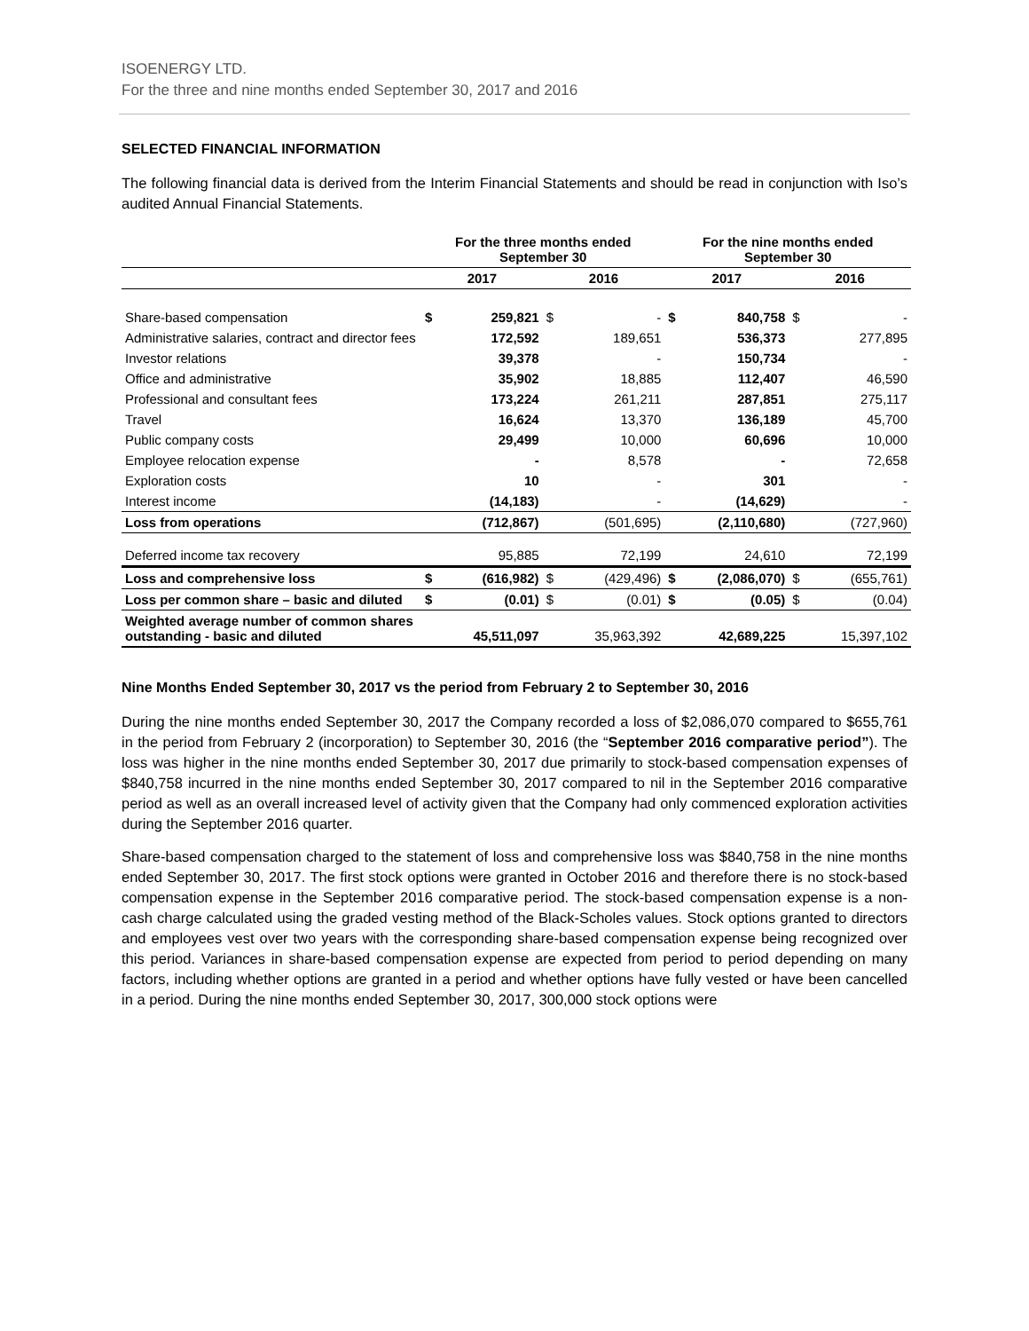ISOENERGY LTD.
For the three and nine months ended September 30, 2017 and 2016
SELECTED FINANCIAL INFORMATION
The following financial data is derived from the Interim Financial Statements and should be read in conjunction with Iso’s audited Annual Financial Statements.
| | For the three months ended September 30 | | | | For the nine months ended September 30 | | | |
| --- | --- | --- | --- | --- | --- | --- | --- | --- |
| | 2017 | | 2016 | | 2017 | | 2016 | |
| Share-based compensation | $ | 259,821 | $ | - | $ | 840,758 | $ | - |
| Administrative salaries, contract and director fees | | 172,592 | | 189,651 | | 536,373 | | 277,895 |
| Investor relations | | 39,378 | | - | | 150,734 | | - |
| Office and administrative | | 35,902 | | 18,885 | | 112,407 | | 46,590 |
| Professional and consultant fees | | 173,224 | | 261,211 | | 287,851 | | 275,117 |
| Travel | | 16,624 | | 13,370 | | 136,189 | | 45,700 |
| Public company costs | | 29,499 | | 10,000 | | 60,696 | | 10,000 |
| Employee relocation expense | | - | | 8,578 | | - | | 72,658 |
| Exploration costs | | 10 | | - | | 301 | | - |
| Interest income | | (14,183) | | - | | (14,629) | | - |
| Loss from operations | | (712,867) | | (501,695) | | (2,110,680) | | (727,960) |
| Deferred income tax recovery | | 95,885 | | 72,199 | | 24,610 | | 72,199 |
| Loss and comprehensive loss | $ | (616,982) | $ | (429,496) | $ | (2,086,070) | $ | (655,761) |
| Loss per common share – basic and diluted | $ | (0.01) | $ | (0.01) | $ | (0.05) | $ | (0.04) |
| Weighted average number of common shares outstanding - basic and diluted | | 45,511,097 | | 35,963,392 | | 42,689,225 | | 15,397,102 |
Nine Months Ended September 30, 2017 vs the period from February 2 to September 30, 2016
During the nine months ended September 30, 2017 the Company recorded a loss of $2,086,070 compared to $655,761 in the period from February 2 (incorporation) to September 30, 2016 (the “September 2016 comparative period”). The loss was higher in the nine months ended September 30, 2017 due primarily to stock-based compensation expenses of $840,758 incurred in the nine months ended September 30, 2017 compared to nil in the September 2016 comparative period as well as an overall increased level of activity given that the Company had only commenced exploration activities during the September 2016 quarter.
Share-based compensation charged to the statement of loss and comprehensive loss was $840,758 in the nine months ended September 30, 2017. The first stock options were granted in October 2016 and therefore there is no stock-based compensation expense in the September 2016 comparative period. The stock-based compensation expense is a non-cash charge calculated using the graded vesting method of the Black-Scholes values. Stock options granted to directors and employees vest over two years with the corresponding share-based compensation expense being recognized over this period. Variances in share-based compensation expense are expected from period to period depending on many factors, including whether options are granted in a period and whether options have fully vested or have been cancelled in a period. During the nine months ended September 30, 2017, 300,000 stock options were